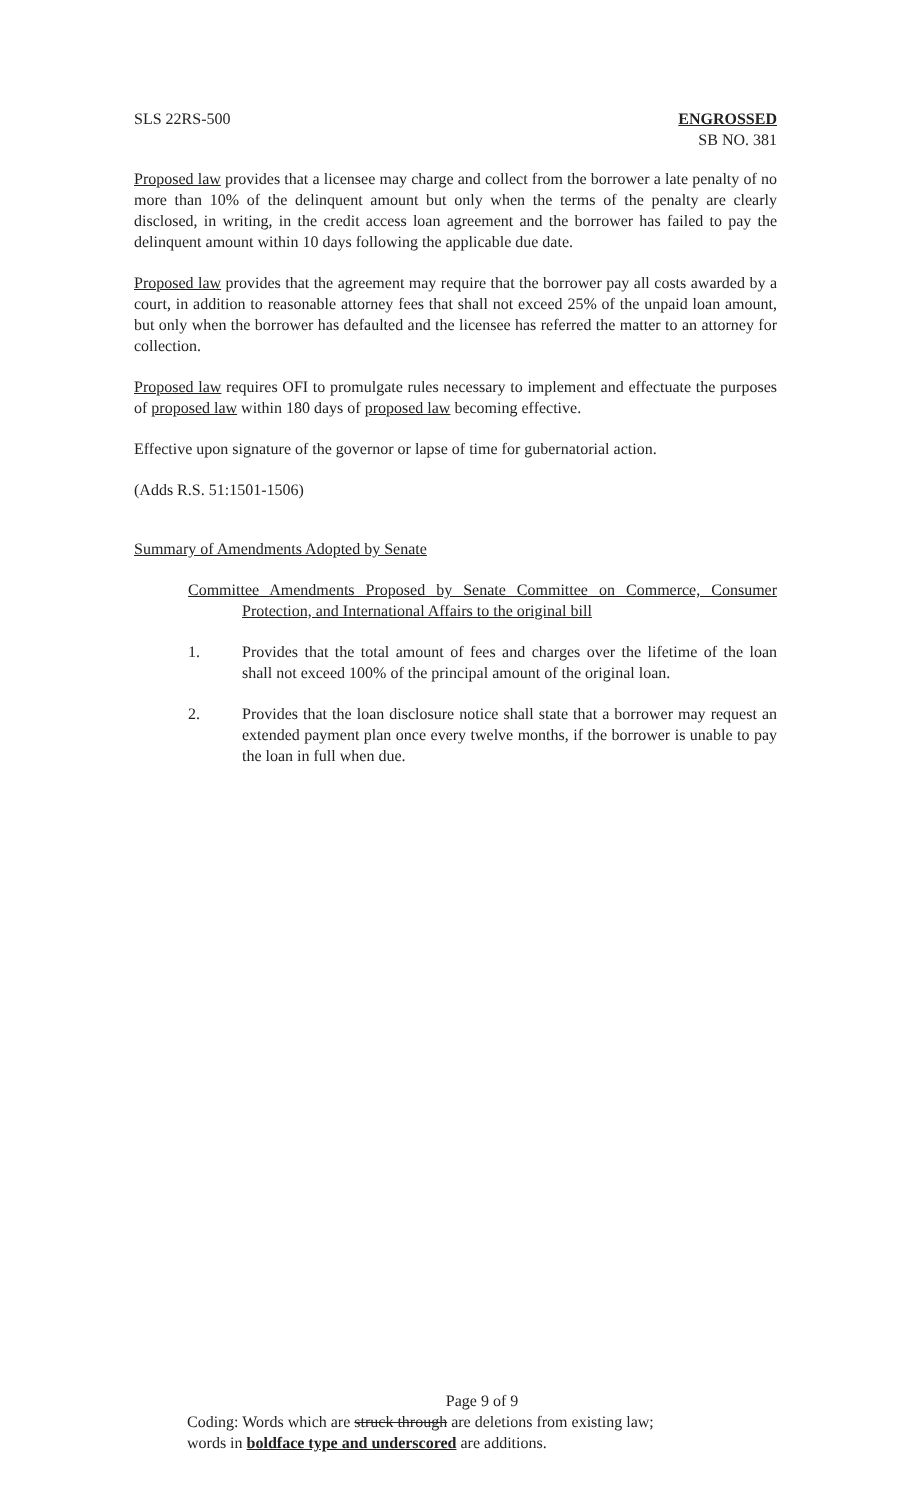SLS 22RS-500 ENGROSSED
SB NO. 381
Proposed law provides that a licensee may charge and collect from the borrower a late penalty of no more than 10% of the delinquent amount but only when the terms of the penalty are clearly disclosed, in writing, in the credit access loan agreement and the borrower has failed to pay the delinquent amount within 10 days following the applicable due date.
Proposed law provides that the agreement may require that the borrower pay all costs awarded by a court, in addition to reasonable attorney fees that shall not exceed 25% of the unpaid loan amount, but only when the borrower has defaulted and the licensee has referred the matter to an attorney for collection.
Proposed law requires OFI to promulgate rules necessary to implement and effectuate the purposes of proposed law within 180 days of proposed law becoming effective.
Effective upon signature of the governor or lapse of time for gubernatorial action.
(Adds R.S. 51:1501-1506)
Summary of Amendments Adopted by Senate
Committee Amendments Proposed by Senate Committee on Commerce, Consumer Protection, and International Affairs to the original bill
1. Provides that the total amount of fees and charges over the lifetime of the loan shall not exceed 100% of the principal amount of the original loan.
2. Provides that the loan disclosure notice shall state that a borrower may request an extended payment plan once every twelve months, if the borrower is unable to pay the loan in full when due.
Page 9 of 9
Coding: Words which are struck through are deletions from existing law;
words in boldface type and underscored are additions.